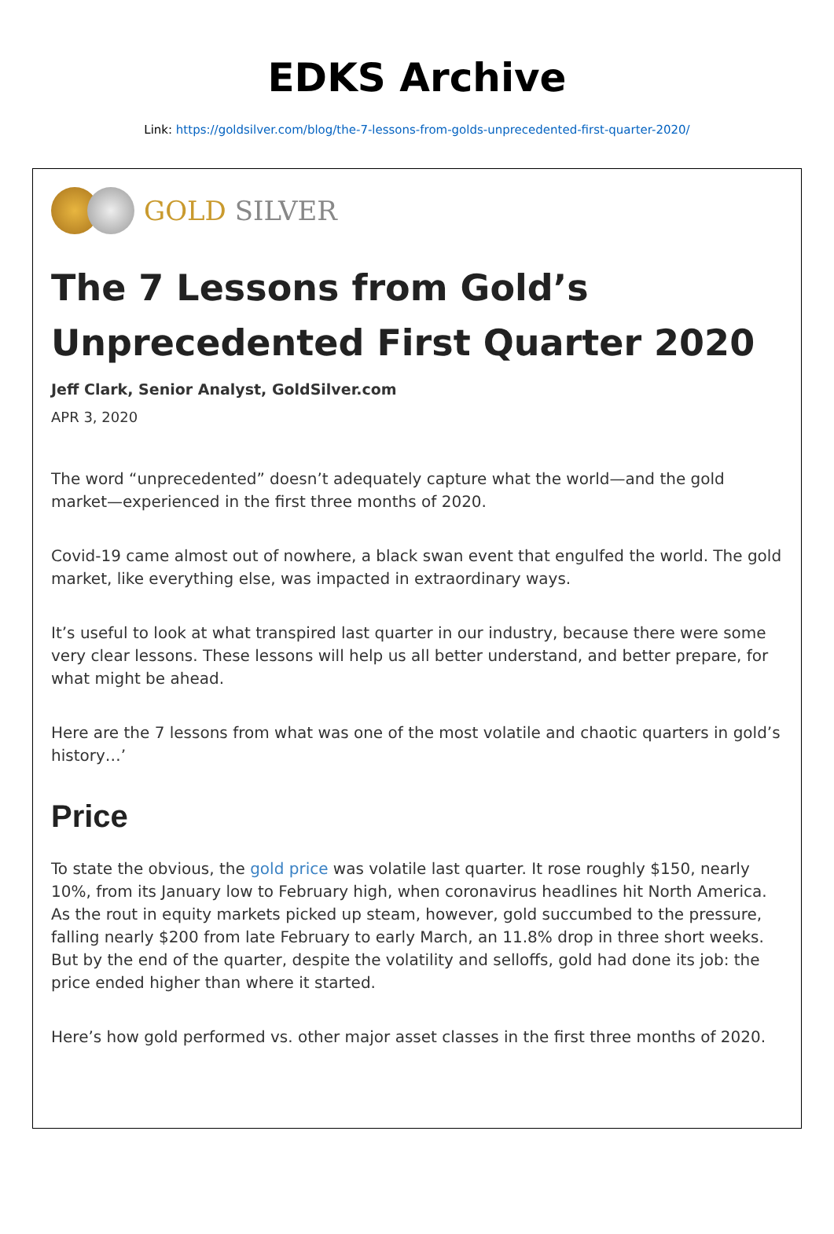EDKS Archive
Link: https://goldsilver.com/blog/the-7-lessons-from-golds-unprecedented-first-quarter-2020/
GOLD SILVER
The 7 Lessons from Gold’s Unprecedented First Quarter 2020
Jeff Clark, Senior Analyst, GoldSilver.com
APR 3, 2020
The word “unprecedented” doesn’t adequately capture what the world—and the gold market—experienced in the first three months of 2020.
Covid-19 came almost out of nowhere, a black swan event that engulfed the world. The gold market, like everything else, was impacted in extraordinary ways.
It’s useful to look at what transpired last quarter in our industry, because there were some very clear lessons. These lessons will help us all better understand, and better prepare, for what might be ahead.
Here are the 7 lessons from what was one of the most volatile and chaotic quarters in gold’s history…’
Price
To state the obvious, the gold price was volatile last quarter. It rose roughly $150, nearly 10%, from its January low to February high, when coronavirus headlines hit North America. As the rout in equity markets picked up steam, however, gold succumbed to the pressure, falling nearly $200 from late February to early March, an 11.8% drop in three short weeks.
But by the end of the quarter, despite the volatility and selloffs, gold had done its job: the price ended higher than where it started.
Here’s how gold performed vs. other major asset classes in the first three months of 2020.